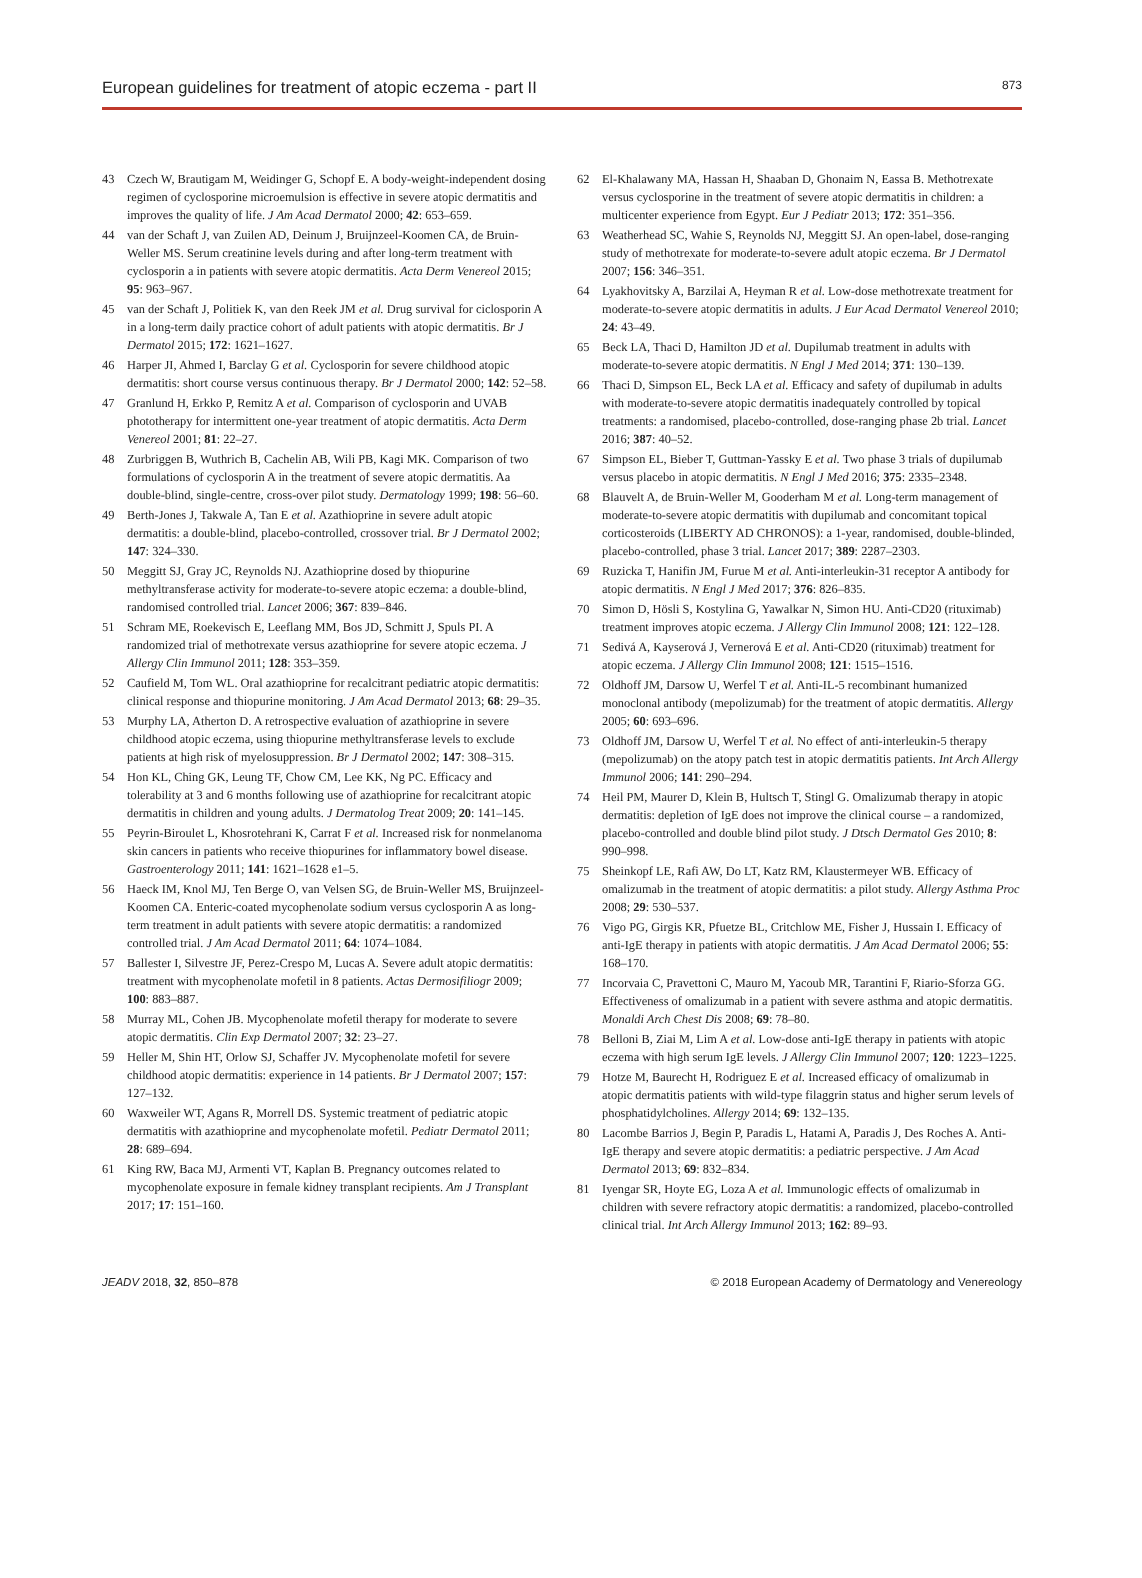European guidelines for treatment of atopic eczema - part II 873
43 Czech W, Brautigam M, Weidinger G, Schopf E. A body-weight-independent dosing regimen of cyclosporine microemulsion is effective in severe atopic dermatitis and improves the quality of life. J Am Acad Dermatol 2000; 42: 653–659.
44 van der Schaft J, van Zuilen AD, Deinum J, Bruijnzeel-Koomen CA, de Bruin-Weller MS. Serum creatinine levels during and after long-term treatment with cyclosporin a in patients with severe atopic dermatitis. Acta Derm Venereol 2015; 95: 963–967.
45 van der Schaft J, Politiek K, van den Reek JM et al. Drug survival for ciclosporin A in a long-term daily practice cohort of adult patients with atopic dermatitis. Br J Dermatol 2015; 172: 1621–1627.
46 Harper JI, Ahmed I, Barclay G et al. Cyclosporin for severe childhood atopic dermatitis: short course versus continuous therapy. Br J Dermatol 2000; 142: 52–58.
47 Granlund H, Erkko P, Remitz A et al. Comparison of cyclosporin and UVAB phototherapy for intermittent one-year treatment of atopic dermatitis. Acta Derm Venereol 2001; 81: 22–27.
48 Zurbriggen B, Wuthrich B, Cachelin AB, Wili PB, Kagi MK. Comparison of two formulations of cyclosporin A in the treatment of severe atopic dermatitis. Aa double-blind, single-centre, cross-over pilot study. Dermatology 1999; 198: 56–60.
49 Berth-Jones J, Takwale A, Tan E et al. Azathioprine in severe adult atopic dermatitis: a double-blind, placebo-controlled, crossover trial. Br J Dermatol 2002; 147: 324–330.
50 Meggitt SJ, Gray JC, Reynolds NJ. Azathioprine dosed by thiopurine methyltransferase activity for moderate-to-severe atopic eczema: a double-blind, randomised controlled trial. Lancet 2006; 367: 839–846.
51 Schram ME, Roekevisch E, Leeflang MM, Bos JD, Schmitt J, Spuls PI. A randomized trial of methotrexate versus azathioprine for severe atopic eczema. J Allergy Clin Immunol 2011; 128: 353–359.
52 Caufield M, Tom WL. Oral azathioprine for recalcitrant pediatric atopic dermatitis: clinical response and thiopurine monitoring. J Am Acad Dermatol 2013; 68: 29–35.
53 Murphy LA, Atherton D. A retrospective evaluation of azathioprine in severe childhood atopic eczema, using thiopurine methyltransferase levels to exclude patients at high risk of myelosuppression. Br J Dermatol 2002; 147: 308–315.
54 Hon KL, Ching GK, Leung TF, Chow CM, Lee KK, Ng PC. Efficacy and tolerability at 3 and 6 months following use of azathioprine for recalcitrant atopic dermatitis in children and young adults. J Dermatolog Treat 2009; 20: 141–145.
55 Peyrin-Biroulet L, Khosrotehrani K, Carrat F et al. Increased risk for nonmelanoma skin cancers in patients who receive thiopurines for inflammatory bowel disease. Gastroenterology 2011; 141: 1621–1628 e1–5.
56 Haeck IM, Knol MJ, Ten Berge O, van Velsen SG, de Bruin-Weller MS, Bruijnzeel-Koomen CA. Enteric-coated mycophenolate sodium versus cyclosporin A as long-term treatment in adult patients with severe atopic dermatitis: a randomized controlled trial. J Am Acad Dermatol 2011; 64: 1074–1084.
57 Ballester I, Silvestre JF, Perez-Crespo M, Lucas A. Severe adult atopic dermatitis: treatment with mycophenolate mofetil in 8 patients. Actas Dermosifiliogr 2009; 100: 883–887.
58 Murray ML, Cohen JB. Mycophenolate mofetil therapy for moderate to severe atopic dermatitis. Clin Exp Dermatol 2007; 32: 23–27.
59 Heller M, Shin HT, Orlow SJ, Schaffer JV. Mycophenolate mofetil for severe childhood atopic dermatitis: experience in 14 patients. Br J Dermatol 2007; 157: 127–132.
60 Waxweiler WT, Agans R, Morrell DS. Systemic treatment of pediatric atopic dermatitis with azathioprine and mycophenolate mofetil. Pediatr Dermatol 2011; 28: 689–694.
61 King RW, Baca MJ, Armenti VT, Kaplan B. Pregnancy outcomes related to mycophenolate exposure in female kidney transplant recipients. Am J Transplant 2017; 17: 151–160.
62 El-Khalawany MA, Hassan H, Shaaban D, Ghonaim N, Eassa B. Methotrexate versus cyclosporine in the treatment of severe atopic dermatitis in children: a multicenter experience from Egypt. Eur J Pediatr 2013; 172: 351–356.
63 Weatherhead SC, Wahie S, Reynolds NJ, Meggitt SJ. An open-label, dose-ranging study of methotrexate for moderate-to-severe adult atopic eczema. Br J Dermatol 2007; 156: 346–351.
64 Lyakhovitsky A, Barzilai A, Heyman R et al. Low-dose methotrexate treatment for moderate-to-severe atopic dermatitis in adults. J Eur Acad Dermatol Venereol 2010; 24: 43–49.
65 Beck LA, Thaci D, Hamilton JD et al. Dupilumab treatment in adults with moderate-to-severe atopic dermatitis. N Engl J Med 2014; 371: 130–139.
66 Thaci D, Simpson EL, Beck LA et al. Efficacy and safety of dupilumab in adults with moderate-to-severe atopic dermatitis inadequately controlled by topical treatments: a randomised, placebo-controlled, dose-ranging phase 2b trial. Lancet 2016; 387: 40–52.
67 Simpson EL, Bieber T, Guttman-Yassky E et al. Two phase 3 trials of dupilumab versus placebo in atopic dermatitis. N Engl J Med 2016; 375: 2335–2348.
68 Blauvelt A, de Bruin-Weller M, Gooderham M et al. Long-term management of moderate-to-severe atopic dermatitis with dupilumab and concomitant topical corticosteroids (LIBERTY AD CHRONOS): a 1-year, randomised, double-blinded, placebo-controlled, phase 3 trial. Lancet 2017; 389: 2287–2303.
69 Ruzicka T, Hanifin JM, Furue M et al. Anti-interleukin-31 receptor A antibody for atopic dermatitis. N Engl J Med 2017; 376: 826–835.
70 Simon D, Hösli S, Kostylina G, Yawalkar N, Simon HU. Anti-CD20 (rituximab) treatment improves atopic eczema. J Allergy Clin Immunol 2008; 121: 122–128.
71 Sedivá A, Kayserová J, Vernerová E et al. Anti-CD20 (rituximab) treatment for atopic eczema. J Allergy Clin Immunol 2008; 121: 1515–1516.
72 Oldhoff JM, Darsow U, Werfel T et al. Anti-IL-5 recombinant humanized monoclonal antibody (mepolizumab) for the treatment of atopic dermatitis. Allergy 2005; 60: 693–696.
73 Oldhoff JM, Darsow U, Werfel T et al. No effect of anti-interleukin-5 therapy (mepolizumab) on the atopy patch test in atopic dermatitis patients. Int Arch Allergy Immunol 2006; 141: 290–294.
74 Heil PM, Maurer D, Klein B, Hultsch T, Stingl G. Omalizumab therapy in atopic dermatitis: depletion of IgE does not improve the clinical course – a randomized, placebo-controlled and double blind pilot study. J Dtsch Dermatol Ges 2010; 8: 990–998.
75 Sheinkopf LE, Rafi AW, Do LT, Katz RM, Klaustermeyer WB. Efficacy of omalizumab in the treatment of atopic dermatitis: a pilot study. Allergy Asthma Proc 2008; 29: 530–537.
76 Vigo PG, Girgis KR, Pfuetze BL, Critchlow ME, Fisher J, Hussain I. Efficacy of anti-IgE therapy in patients with atopic dermatitis. J Am Acad Dermatol 2006; 55: 168–170.
77 Incorvaia C, Pravettoni C, Mauro M, Yacoub MR, Tarantini F, Riario-Sforza GG. Effectiveness of omalizumab in a patient with severe asthma and atopic dermatitis. Monaldi Arch Chest Dis 2008; 69: 78–80.
78 Belloni B, Ziai M, Lim A et al. Low-dose anti-IgE therapy in patients with atopic eczema with high serum IgE levels. J Allergy Clin Immunol 2007; 120: 1223–1225.
79 Hotze M, Baurecht H, Rodriguez E et al. Increased efficacy of omalizumab in atopic dermatitis patients with wild-type filaggrin status and higher serum levels of phosphatidylcholines. Allergy 2014; 69: 132–135.
80 Lacombe Barrios J, Begin P, Paradis L, Hatami A, Paradis J, Des Roches A. Anti-IgE therapy and severe atopic dermatitis: a pediatric perspective. J Am Acad Dermatol 2013; 69: 832–834.
81 Iyengar SR, Hoyte EG, Loza A et al. Immunologic effects of omalizumab in children with severe refractory atopic dermatitis: a randomized, placebo-controlled clinical trial. Int Arch Allergy Immunol 2013; 162: 89–93.
JEADV 2018, 32, 850–878 © 2018 European Academy of Dermatology and Venereology